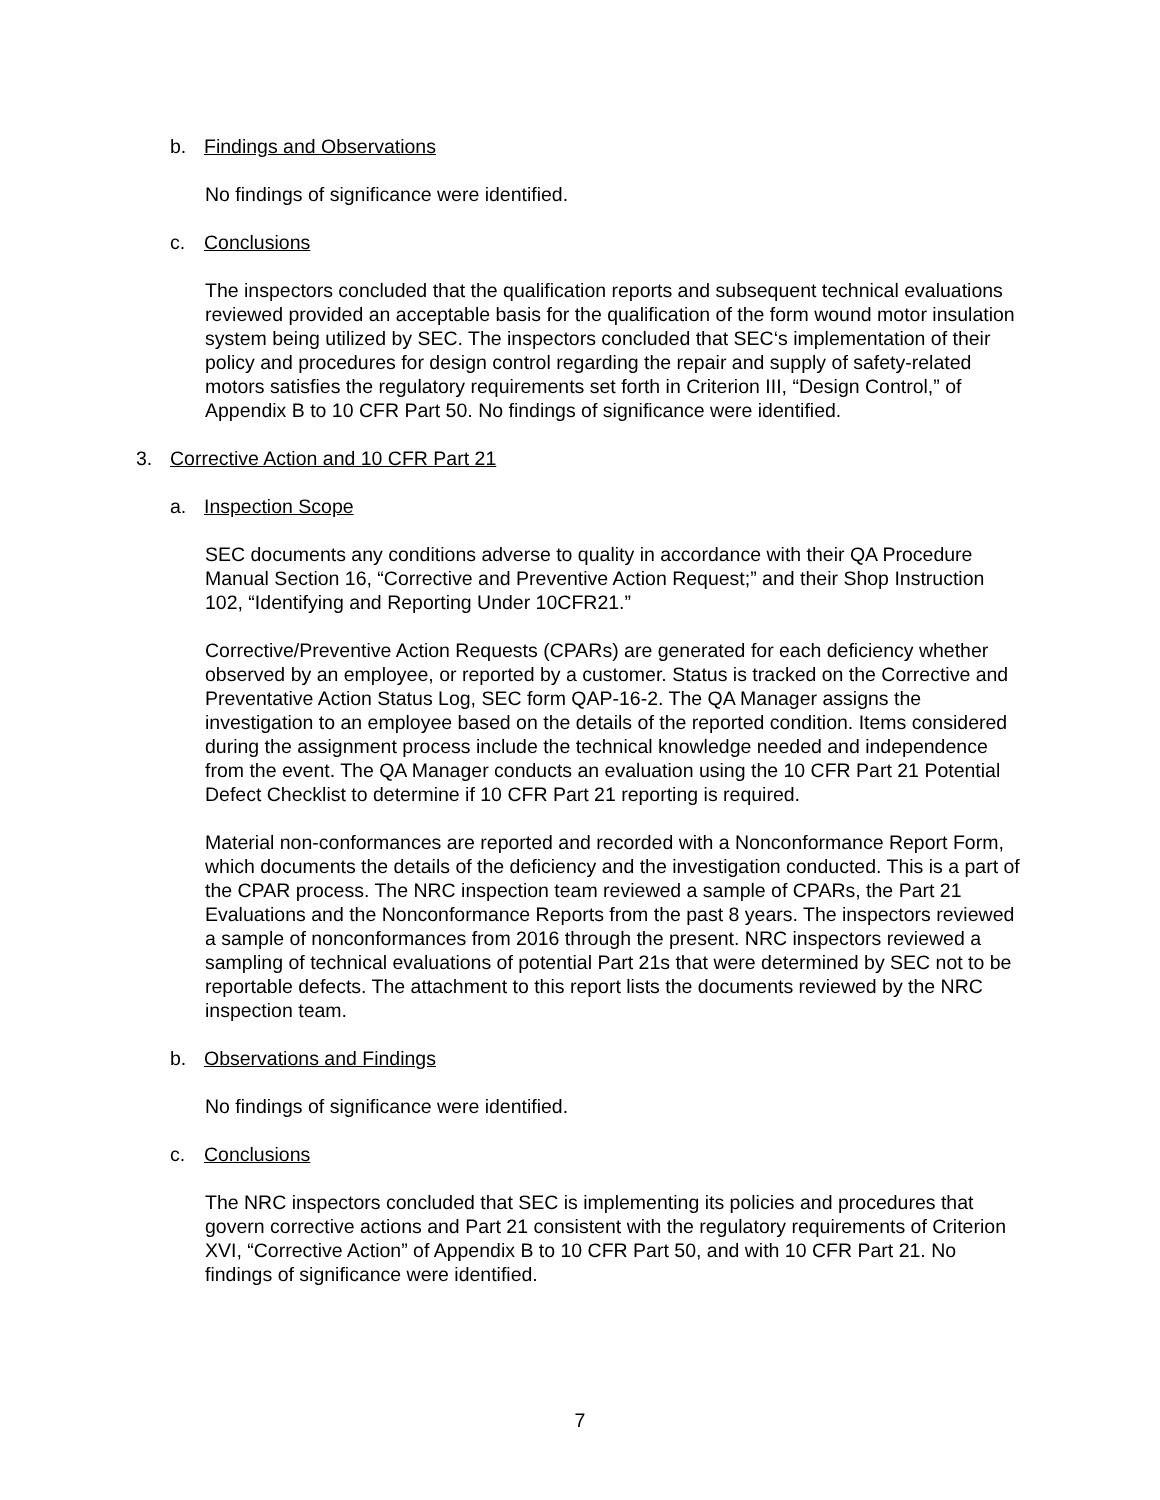b. Findings and Observations
No findings of significance were identified.
c. Conclusions
The inspectors concluded that the qualification reports and subsequent technical evaluations reviewed provided an acceptable basis for the qualification of the form wound motor insulation system being utilized by SEC. The inspectors concluded that SEC‘s implementation of their policy and procedures for design control regarding the repair and supply of safety-related motors satisfies the regulatory requirements set forth in Criterion III, “Design Control,” of Appendix B to 10 CFR Part 50. No findings of significance were identified.
3. Corrective Action and 10 CFR Part 21
a. Inspection Scope
SEC documents any conditions adverse to quality in accordance with their QA Procedure Manual Section 16, “Corrective and Preventive Action Request;” and their Shop Instruction 102, “Identifying and Reporting Under 10CFR21.”
Corrective/Preventive Action Requests (CPARs) are generated for each deficiency whether observed by an employee, or reported by a customer. Status is tracked on the Corrective and Preventative Action Status Log, SEC form QAP-16-2. The QA Manager assigns the investigation to an employee based on the details of the reported condition. Items considered during the assignment process include the technical knowledge needed and independence from the event. The QA Manager conducts an evaluation using the 10 CFR Part 21 Potential Defect Checklist to determine if 10 CFR Part 21 reporting is required.
Material non-conformances are reported and recorded with a Nonconformance Report Form, which documents the details of the deficiency and the investigation conducted. This is a part of the CPAR process. The NRC inspection team reviewed a sample of CPARs, the Part 21 Evaluations and the Nonconformance Reports from the past 8 years. The inspectors reviewed a sample of nonconformances from 2016 through the present. NRC inspectors reviewed a sampling of technical evaluations of potential Part 21s that were determined by SEC not to be reportable defects. The attachment to this report lists the documents reviewed by the NRC inspection team.
b. Observations and Findings
No findings of significance were identified.
c. Conclusions
The NRC inspectors concluded that SEC is implementing its policies and procedures that govern corrective actions and Part 21 consistent with the regulatory requirements of Criterion XVI, “Corrective Action” of Appendix B to 10 CFR Part 50, and with 10 CFR Part 21. No findings of significance were identified.
7